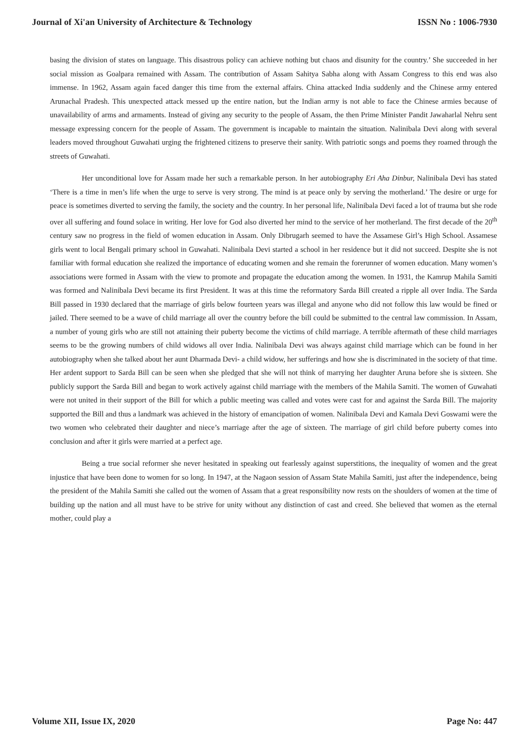Journal of Xi'an University of Architecture & Technology ISSN No : 1006-7930
basing the division of states on language. This disastrous policy can achieve nothing but chaos and disunity for the country.’ She succeeded in her social mission as Goalpara remained with Assam. The contribution of Assam Sahitya Sabha along with Assam Congress to this end was also immense. In 1962, Assam again faced danger this time from the external affairs. China attacked India suddenly and the Chinese army entered Arunachal Pradesh. This unexpected attack messed up the entire nation, but the Indian army is not able to face the Chinese armies because of unavailability of arms and armaments. Instead of giving any security to the people of Assam, the then Prime Minister Pandit Jawaharlal Nehru sent message expressing concern for the people of Assam. The government is incapable to maintain the situation. Nalinibala Devi along with several leaders moved throughout Guwahati urging the frightened citizens to preserve their sanity. With patriotic songs and poems they roamed through the streets of Guwahati.
Her unconditional love for Assam made her such a remarkable person. In her autobiography Eri Aha Dinbur, Nalinibala Devi has stated ‘There is a time in men’s life when the urge to serve is very strong. The mind is at peace only by serving the motherland.’ The desire or urge for peace is sometimes diverted to serving the family, the society and the country. In her personal life, Nalinibala Devi faced a lot of trauma but she rode over all suffering and found solace in writing. Her love for God also diverted her mind to the service of her motherland. The first decade of the 20<sup>th</sup> century saw no progress in the field of women education in Assam. Only Dibrugarh seemed to have the Assamese Girl’s High School. Assamese girls went to local Bengali primary school in Guwahati. Nalinibala Devi started a school in her residence but it did not succeed. Despite she is not familiar with formal education she realized the importance of educating women and she remain the forerunner of women education. Many women’s associations were formed in Assam with the view to promote and propagate the education among the women. In 1931, the Kamrup Mahila Samiti was formed and Nalinibala Devi became its first President. It was at this time the reformatory Sarda Bill created a ripple all over India. The Sarda Bill passed in 1930 declared that the marriage of girls below fourteen years was illegal and anyone who did not follow this law would be fined or jailed. There seemed to be a wave of child marriage all over the country before the bill could be submitted to the central law commission. In Assam, a number of young girls who are still not attaining their puberty become the victims of child marriage. A terrible aftermath of these child marriages seems to be the growing numbers of child widows all over India. Nalinibala Devi was always against child marriage which can be found in her autobiography when she talked about her aunt Dharmada Devi- a child widow, her sufferings and how she is discriminated in the society of that time. Her ardent support to Sarda Bill can be seen when she pledged that she will not think of marrying her daughter Aruna before she is sixteen. She publicly support the Sarda Bill and began to work actively against child marriage with the members of the Mahila Samiti. The women of Guwahati were not united in their support of the Bill for which a public meeting was called and votes were cast for and against the Sarda Bill. The majority supported the Bill and thus a landmark was achieved in the history of emancipation of women. Nalinibala Devi and Kamala Devi Goswami were the two women who celebrated their daughter and niece’s marriage after the age of sixteen. The marriage of girl child before puberty comes into conclusion and after it girls were married at a perfect age.
Being a true social reformer she never hesitated in speaking out fearlessly against superstitions, the inequality of women and the great injustice that have been done to women for so long. In 1947, at the Nagaon session of Assam State Mahila Samiti, just after the independence, being the president of the Mahila Samiti she called out the women of Assam that a great responsibility now rests on the shoulders of women at the time of building up the nation and all must have to be strive for unity without any distinction of cast and creed. She believed that women as the eternal mother, could play a
Volume XII, Issue IX, 2020 Page No: 447